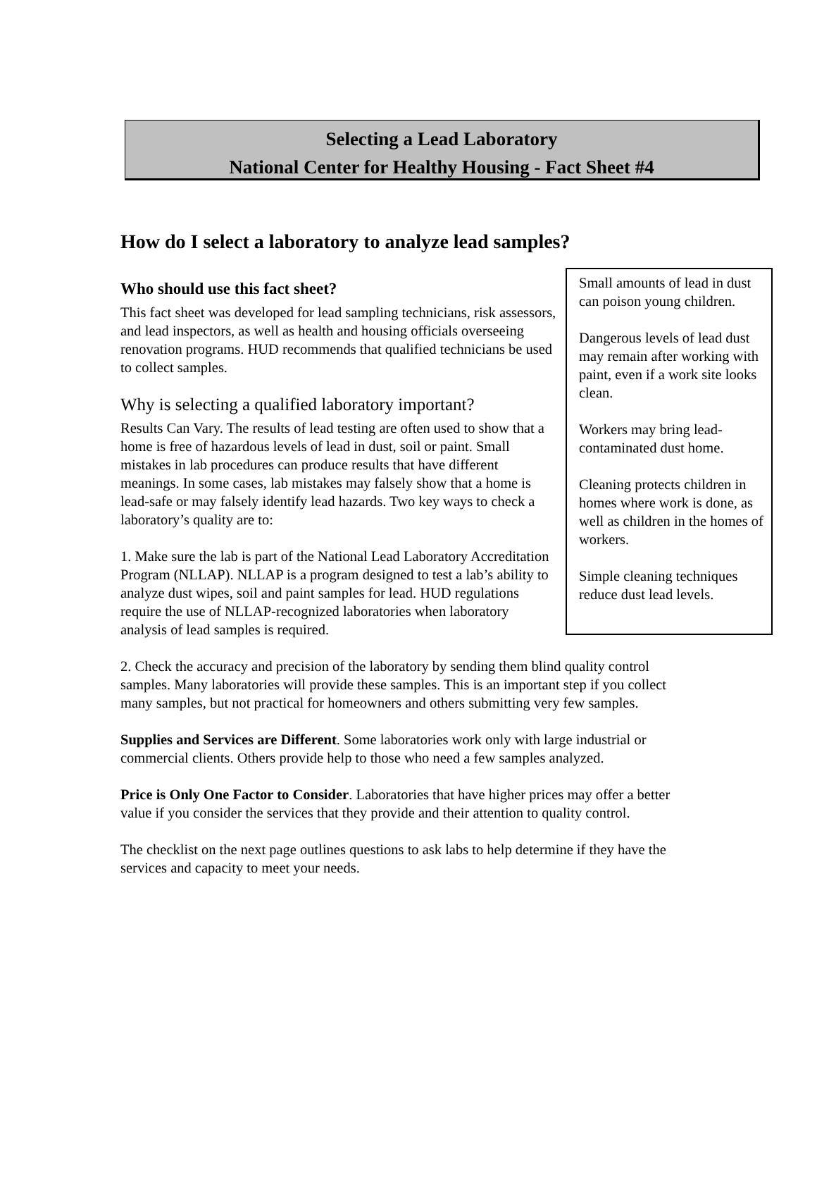Selecting a Lead Laboratory
National Center for Healthy Housing - Fact Sheet #4
How do I select a laboratory to analyze lead samples?
Who should use this fact sheet?
This fact sheet was developed for lead sampling technicians, risk assessors, and lead inspectors, as well as health and housing officials overseeing renovation programs. HUD recommends that qualified technicians be used to collect samples.
Why is selecting a qualified laboratory important?
Results Can Vary. The results of lead testing are often used to show that a home is free of hazardous levels of lead in dust, soil or paint. Small mistakes in lab procedures can produce results that have different meanings. In some cases, lab mistakes may falsely show that a home is lead-safe or may falsely identify lead hazards. Two key ways to check a laboratory’s quality are to:
1. Make sure the lab is part of the National Lead Laboratory Accreditation Program (NLLAP). NLLAP is a program designed to test a lab’s ability to analyze dust wipes, soil and paint samples for lead. HUD regulations require the use of NLLAP-recognized laboratories when laboratory analysis of lead samples is required.
Small amounts of lead in dust can poison young children.
Dangerous levels of lead dust may remain after working with paint, even if a work site looks clean.
Workers may bring lead-contaminated dust home.
Cleaning protects children in homes where work is done, as well as children in the homes of workers.
Simple cleaning techniques reduce dust lead levels.
2. Check the accuracy and precision of the laboratory by sending them blind quality control samples. Many laboratories will provide these samples. This is an important step if you collect many samples, but not practical for homeowners and others submitting very few samples.
Supplies and Services are Different. Some laboratories work only with large industrial or commercial clients. Others provide help to those who need a few samples analyzed.
Price is Only One Factor to Consider. Laboratories that have higher prices may offer a better value if you consider the services that they provide and their attention to quality control.
The checklist on the next page outlines questions to ask labs to help determine if they have the services and capacity to meet your needs.